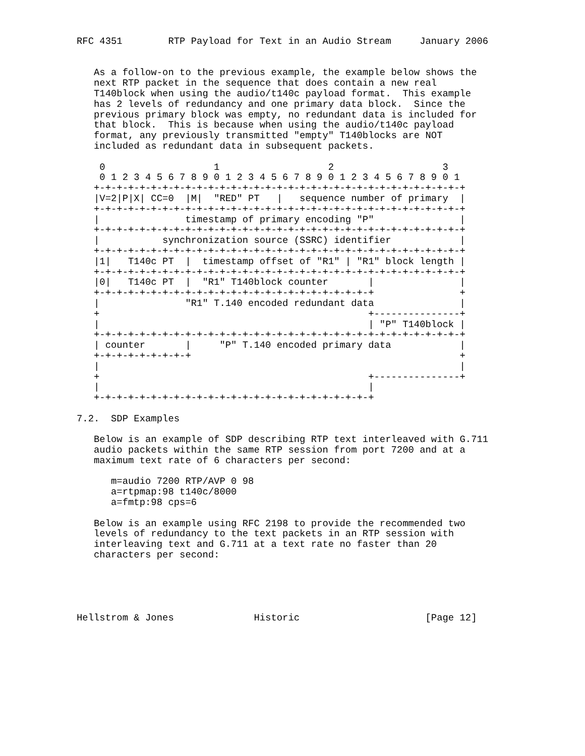RFC 4351        RTP Payload for Text in an Audio Stream     January 2006


   As a follow-on to the previous example, the example below shows the
   next RTP packet in the sequence that does contain a new real
   T140block when using the audio/t140c payload format.  This example
   has 2 levels of redundancy and one primary data block.  Since the
   previous primary block was empty, no redundant data is included for
   that block.  This is because when using the audio/t140c payload
   format, any previously transmitted "empty" T140blocks are NOT
   included as redundant data in subsequent packets.

    0                   1                   2                   3
    0 1 2 3 4 5 6 7 8 9 0 1 2 3 4 5 6 7 8 9 0 1 2 3 4 5 6 7 8 9 0 1
   +-+-+-+-+-+-+-+-+-+-+-+-+-+-+-+-+-+-+-+-+-+-+-+-+-+-+-+-+-+-+-+-+
   |V=2|P|X| CC=0  |M|  "RED" PT   |   sequence number of primary  |
   +-+-+-+-+-+-+-+-+-+-+-+-+-+-+-+-+-+-+-+-+-+-+-+-+-+-+-+-+-+-+-+-+
   |               timestamp of primary encoding "P"               |
   +-+-+-+-+-+-+-+-+-+-+-+-+-+-+-+-+-+-+-+-+-+-+-+-+-+-+-+-+-+-+-+-+
   |           synchronization source (SSRC) identifier            |
   +-+-+-+-+-+-+-+-+-+-+-+-+-+-+-+-+-+-+-+-+-+-+-+-+-+-+-+-+-+-+-+-+
   |1|   T140c PT  |  timestamp offset of "R1" | "R1" block length |
   +-+-+-+-+-+-+-+-+-+-+-+-+-+-+-+-+-+-+-+-+-+-+-+-+-+-+-+-+-+-+-+-+
   |0|   T140c PT  |  "R1" T140block counter       |               |
   +-+-+-+-+-+-+-+-+-+-+-+-+-+-+-+-+-+-+-+-+-+-+-+-+               +
   |               "R1" T.140 encoded redundant data               |
   +                                               +---------------+
   |                                               | "P" T140block |
   +-+-+-+-+-+-+-+-+-+-+-+-+-+-+-+-+-+-+-+-+-+-+-+-+-+-+-+-+-+-+-+-+
   | counter       |     "P" T.140 encoded primary data            |
   +-+-+-+-+-+-+-+-+                                               +
   |                                                               |
   +                                               +---------------+
   |                                               |
   +-+-+-+-+-+-+-+-+-+-+-+-+-+-+-+-+-+-+-+-+-+-+-+-+

7.2.  SDP Examples

   Below is an example of SDP describing RTP text interleaved with G.711
   audio packets within the same RTP session from port 7200 and at a
   maximum text rate of 6 characters per second:

      m=audio 7200 RTP/AVP 0 98
      a=rtpmap:98 t140c/8000
      a=fmtp:98 cps=6

   Below is an example using RFC 2198 to provide the recommended two
   levels of redundancy to the text packets in an RTP session with
   interleaving text and G.711 at a text rate no faster than 20
   characters per second:





Hellstrom & Jones              Historic                      [Page 12]